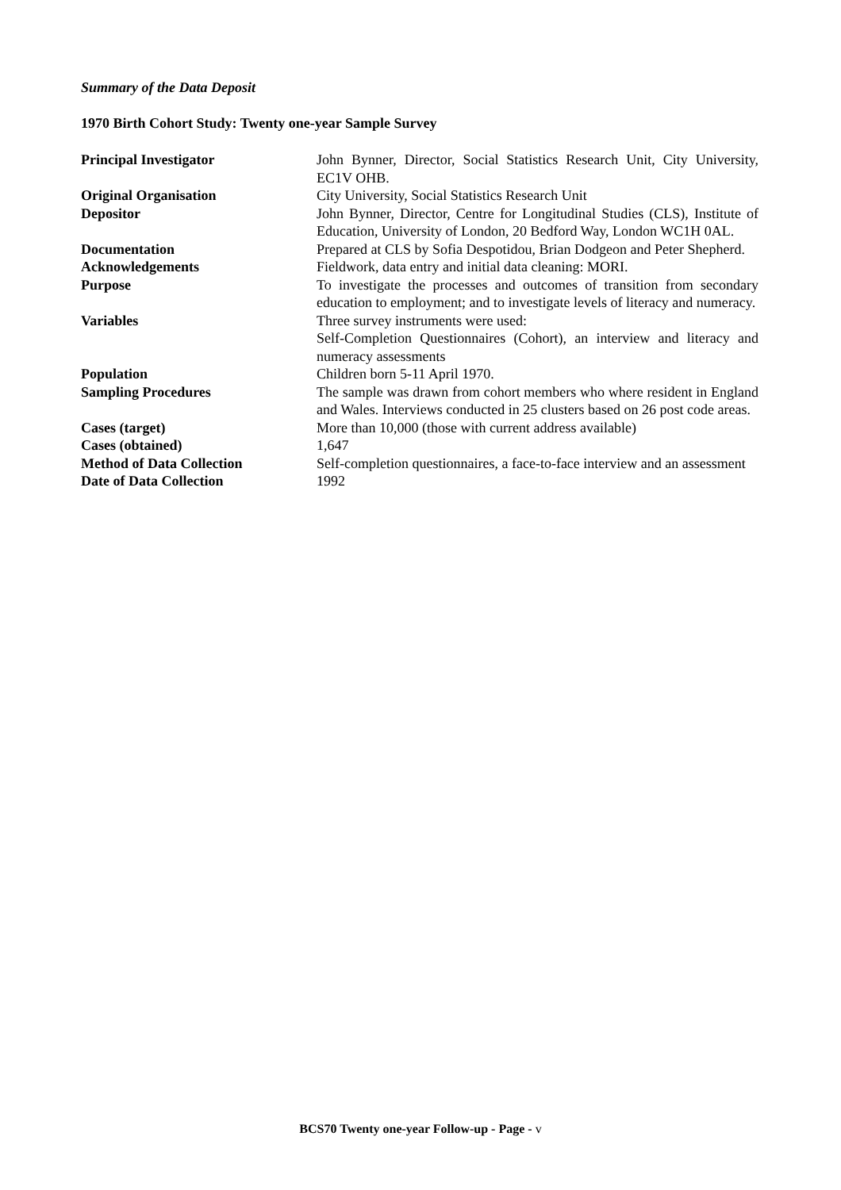Summary of the Data Deposit
1970 Birth Cohort Study: Twenty one-year Sample Survey
| Principal Investigator | John Bynner, Director, Social Statistics Research Unit, City University, EC1V OHB. |
| Original Organisation | City University, Social Statistics Research Unit |
| Depositor | John Bynner, Director, Centre for Longitudinal Studies (CLS), Institute of Education, University of London, 20 Bedford Way, London WC1H 0AL. |
| Documentation | Prepared at CLS by Sofia Despotidou, Brian Dodgeon and Peter Shepherd. |
| Acknowledgements | Fieldwork, data entry and initial data cleaning: MORI. |
| Purpose | To investigate the processes and outcomes of transition from secondary education to employment; and to investigate levels of literacy and numeracy. |
| Variables | Three survey instruments were used: Self-Completion Questionnaires (Cohort), an interview and literacy and numeracy assessments |
| Population | Children born 5-11 April 1970. |
| Sampling Procedures | The sample was drawn from cohort members who where resident in England and Wales. Interviews conducted in 25 clusters based on 26 post code areas. |
| Cases (target) | More than 10,000 (those with current address available) |
| Cases (obtained) | 1,647 |
| Method of Data Collection | Self-completion questionnaires, a face-to-face interview and an assessment |
| Date of Data Collection | 1992 |
BCS70 Twenty one-year Follow-up - Page - v